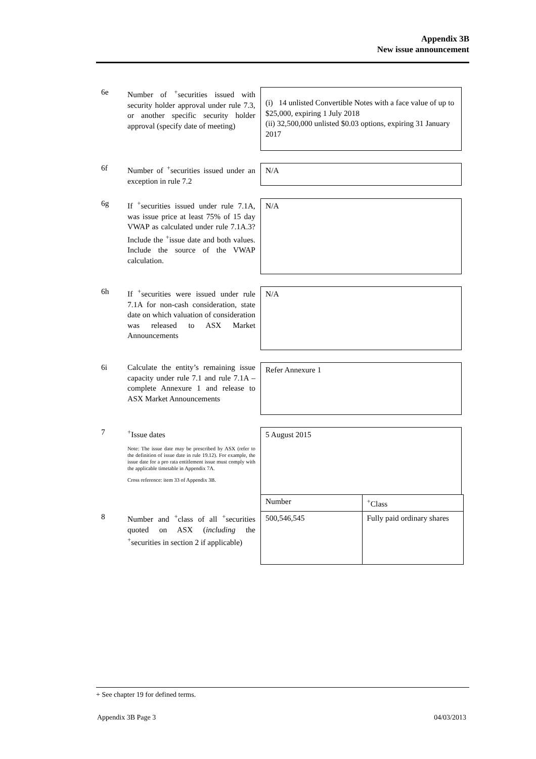Appendix 3B
New issue announcement
6e Number of <sup>+</sup>securities issued with security holder approval under rule 7.3, or another specific security holder approval (specify date of meeting)
(i) 14 unlisted Convertible Notes with a face value of up to $25,000, expiring 1 July 2018
(ii) 32,500,000 unlisted $0.03 options, expiring 31 January 2017
6f Number of <sup>+</sup>securities issued under an exception in rule 7.2
N/A
6g If <sup>+</sup>securities issued under rule 7.1A, was issue price at least 75% of 15 day VWAP as calculated under rule 7.1A.3? Include the <sup>+</sup>issue date and both values. Include the source of the VWAP calculation.
N/A
6h If <sup>+</sup>securities were issued under rule 7.1A for non-cash consideration, state date on which valuation of consideration was released to ASX Market Announcements
N/A
6i Calculate the entity’s remaining issue capacity under rule 7.1 and rule 7.1A – complete Annexure 1 and release to ASX Market Announcements
Refer Annexure 1
7 <sup>+</sup>Issue dates
Note: The issue date may be prescribed by ASX (refer to the definition of issue date in rule 19.12). For example, the issue date for a pro rata entitlement issue must comply with the applicable timetable in Appendix 7A.
Cross reference: item 33 of Appendix 3B.
5 August 2015
8 Number and <sup>+</sup>class of all <sup>+</sup>securities quoted on ASX (including the <sup>+</sup>securities in section 2 if applicable)
| Number | <sup>+</sup>Class |
| 500,546,545 | Fully paid ordinary shares |
+ See chapter 19 for defined terms.
Appendix 3B Page 3 04/03/2013